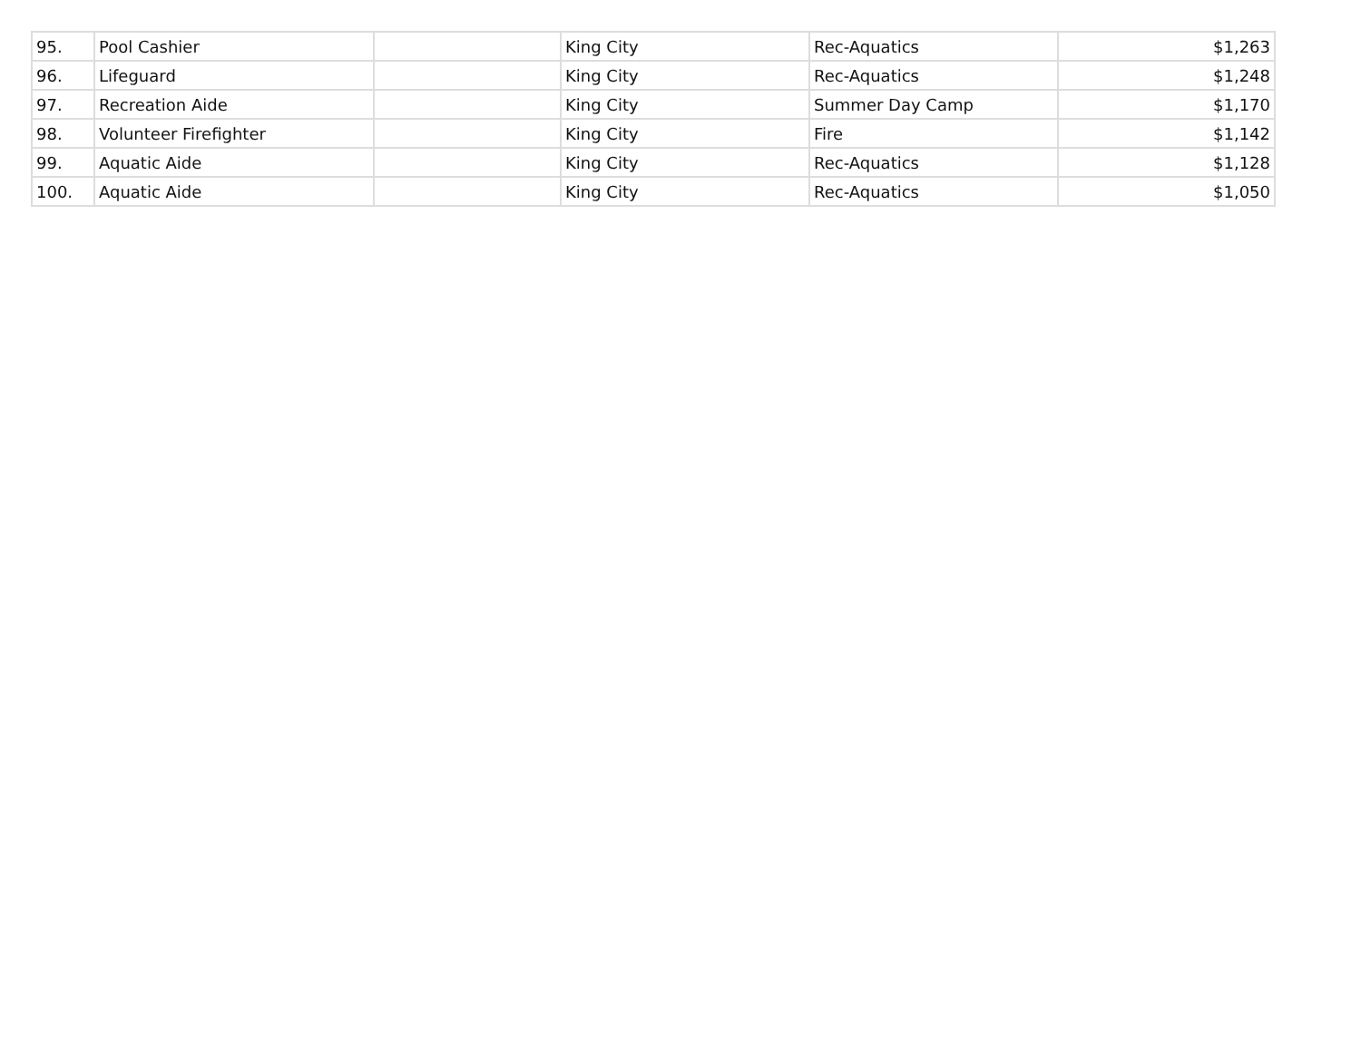| 95. | Pool Cashier | | King City | Rec-Aquatics | $1,263 |
| 96. | Lifeguard | | King City | Rec-Aquatics | $1,248 |
| 97. | Recreation Aide | | King City | Summer Day Camp | $1,170 |
| 98. | Volunteer Firefighter | | King City | Fire | $1,142 |
| 99. | Aquatic Aide | | King City | Rec-Aquatics | $1,128 |
| 100. | Aquatic Aide | | King City | Rec-Aquatics | $1,050 |